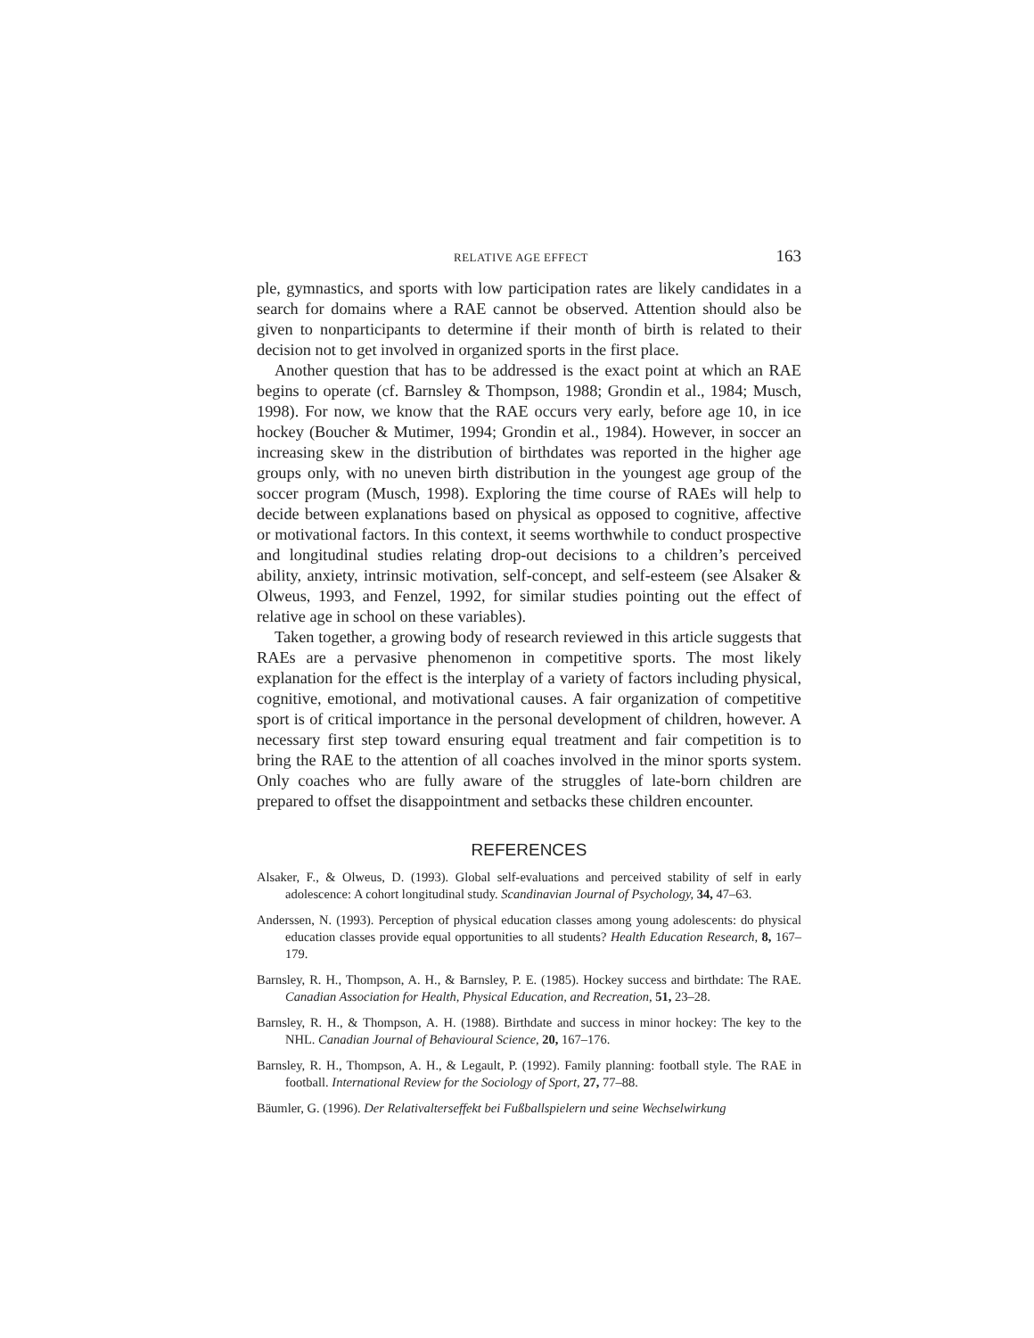RELATIVE AGE EFFECT 163
ple, gymnastics, and sports with low participation rates are likely candidates in a search for domains where a RAE cannot be observed. Attention should also be given to nonparticipants to determine if their month of birth is related to their decision not to get involved in organized sports in the first place.
Another question that has to be addressed is the exact point at which an RAE begins to operate (cf. Barnsley & Thompson, 1988; Grondin et al., 1984; Musch, 1998). For now, we know that the RAE occurs very early, before age 10, in ice hockey (Boucher & Mutimer, 1994; Grondin et al., 1984). However, in soccer an increasing skew in the distribution of birthdates was reported in the higher age groups only, with no uneven birth distribution in the youngest age group of the soccer program (Musch, 1998). Exploring the time course of RAEs will help to decide between explanations based on physical as opposed to cognitive, affective or motivational factors. In this context, it seems worthwhile to conduct prospective and longitudinal studies relating drop-out decisions to a children’s perceived ability, anxiety, intrinsic motivation, self-concept, and self-esteem (see Alsaker & Olweus, 1993, and Fenzel, 1992, for similar studies pointing out the effect of relative age in school on these variables).
Taken together, a growing body of research reviewed in this article suggests that RAEs are a pervasive phenomenon in competitive sports. The most likely explanation for the effect is the interplay of a variety of factors including physical, cognitive, emotional, and motivational causes. A fair organization of competitive sport is of critical importance in the personal development of children, however. A necessary first step toward ensuring equal treatment and fair competition is to bring the RAE to the attention of all coaches involved in the minor sports system. Only coaches who are fully aware of the struggles of late-born children are prepared to offset the disappointment and setbacks these children encounter.
REFERENCES
Alsaker, F., & Olweus, D. (1993). Global self-evaluations and perceived stability of self in early adolescence: A cohort longitudinal study. Scandinavian Journal of Psychology, 34, 47–63.
Anderssen, N. (1993). Perception of physical education classes among young adolescents: do physical education classes provide equal opportunities to all students? Health Education Research, 8, 167–179.
Barnsley, R. H., Thompson, A. H., & Barnsley, P. E. (1985). Hockey success and birthdate: The RAE. Canadian Association for Health, Physical Education, and Recreation, 51, 23–28.
Barnsley, R. H., & Thompson, A. H. (1988). Birthdate and success in minor hockey: The key to the NHL. Canadian Journal of Behavioural Science, 20, 167–176.
Barnsley, R. H., Thompson, A. H., & Legault, P. (1992). Family planning: football style. The RAE in football. International Review for the Sociology of Sport, 27, 77–88.
Bäumler, G. (1996). Der Relativalterseffekt bei Fußballspielern und seine Wechselwirkung